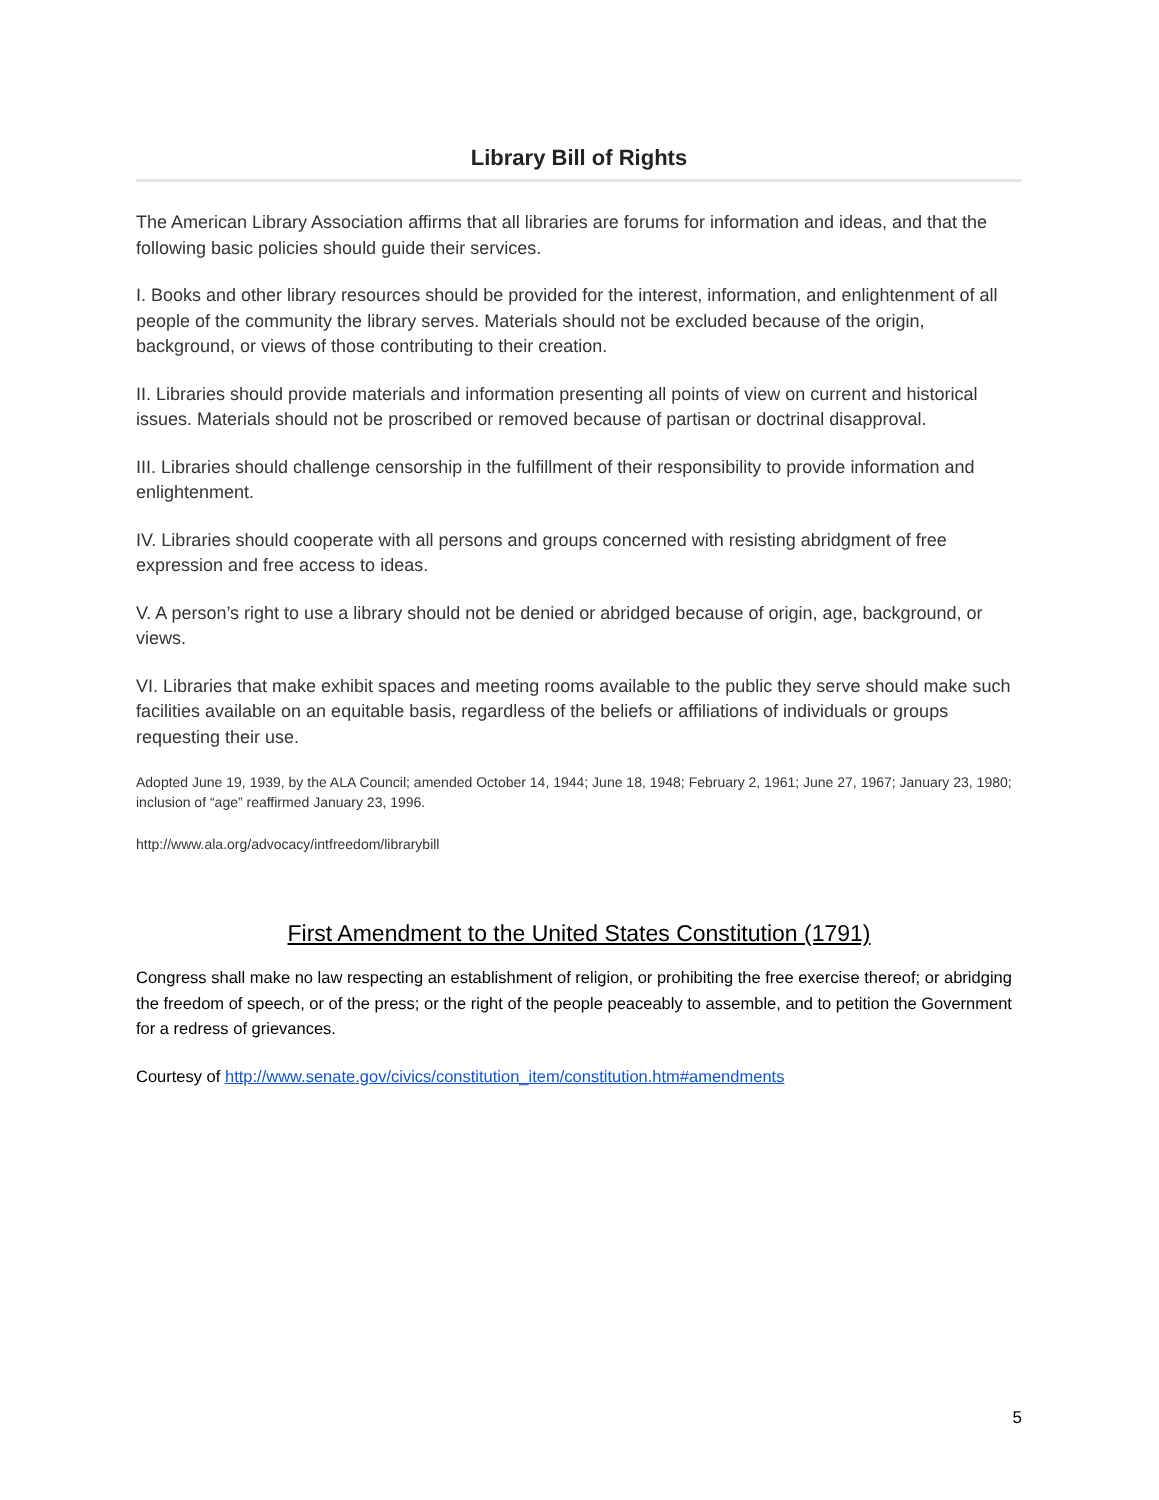Library Bill of Rights
The American Library Association affirms that all libraries are forums for information and ideas, and that the following basic policies should guide their services.
I. Books and other library resources should be provided for the interest, information, and enlightenment of all people of the community the library serves. Materials should not be excluded because of the origin, background, or views of those contributing to their creation.
II. Libraries should provide materials and information presenting all points of view on current and historical issues. Materials should not be proscribed or removed because of partisan or doctrinal disapproval.
III. Libraries should challenge censorship in the fulfillment of their responsibility to provide information and enlightenment.
IV. Libraries should cooperate with all persons and groups concerned with resisting abridgment of free expression and free access to ideas.
V. A person’s right to use a library should not be denied or abridged because of origin, age, background, or views.
VI. Libraries that make exhibit spaces and meeting rooms available to the public they serve should make such facilities available on an equitable basis, regardless of the beliefs or affiliations of individuals or groups requesting their use.
Adopted June 19, 1939, by the ALA Council; amended October 14, 1944; June 18, 1948; February 2, 1961; June 27, 1967; January 23, 1980; inclusion of “age” reaffirmed January 23, 1996.
http://www.ala.org/advocacy/intfreedom/librarybill
First Amendment to the United States Constitution (1791)
Congress shall make no law respecting an establishment of religion, or prohibiting the free exercise thereof; or abridging the freedom of speech, or of the press; or the right of the people peaceably to assemble, and to petition the Government for a redress of grievances.
Courtesy of http://www.senate.gov/civics/constitution_item/constitution.htm#amendments
5